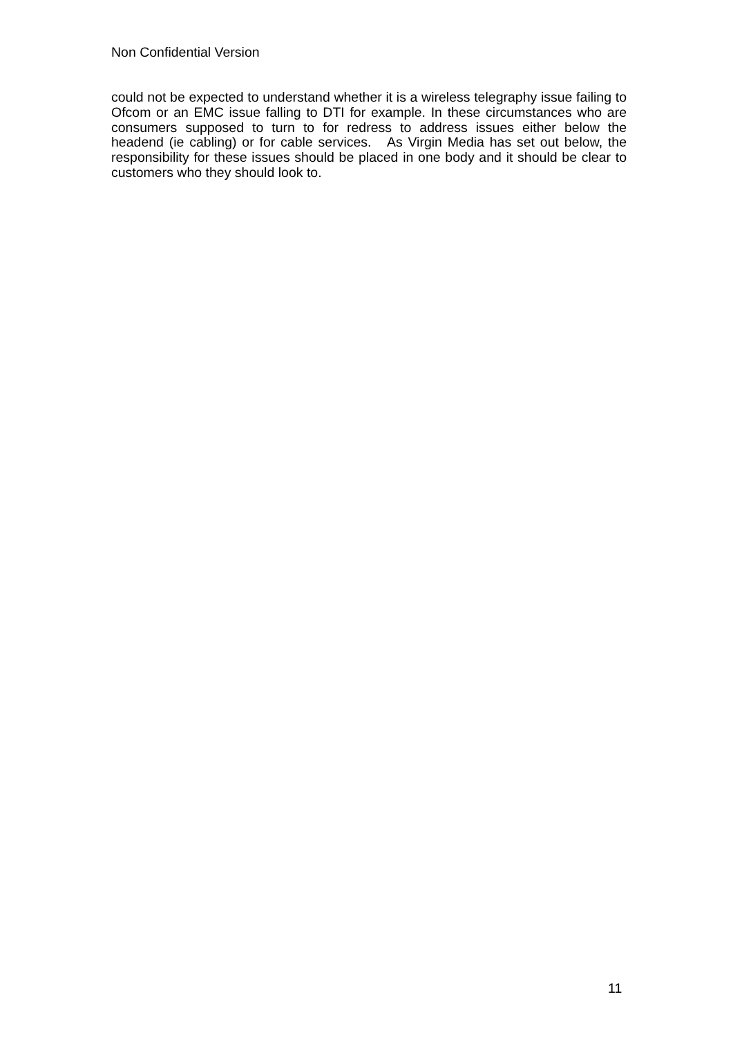Non Confidential Version
could not be expected to understand whether it is a wireless telegraphy issue failing to Ofcom or an EMC issue falling to DTI for example. In these circumstances who are consumers supposed to turn to for redress to address issues either below the headend (ie cabling) or for cable services. As Virgin Media has set out below, the responsibility for these issues should be placed in one body and it should be clear to customers who they should look to.
11